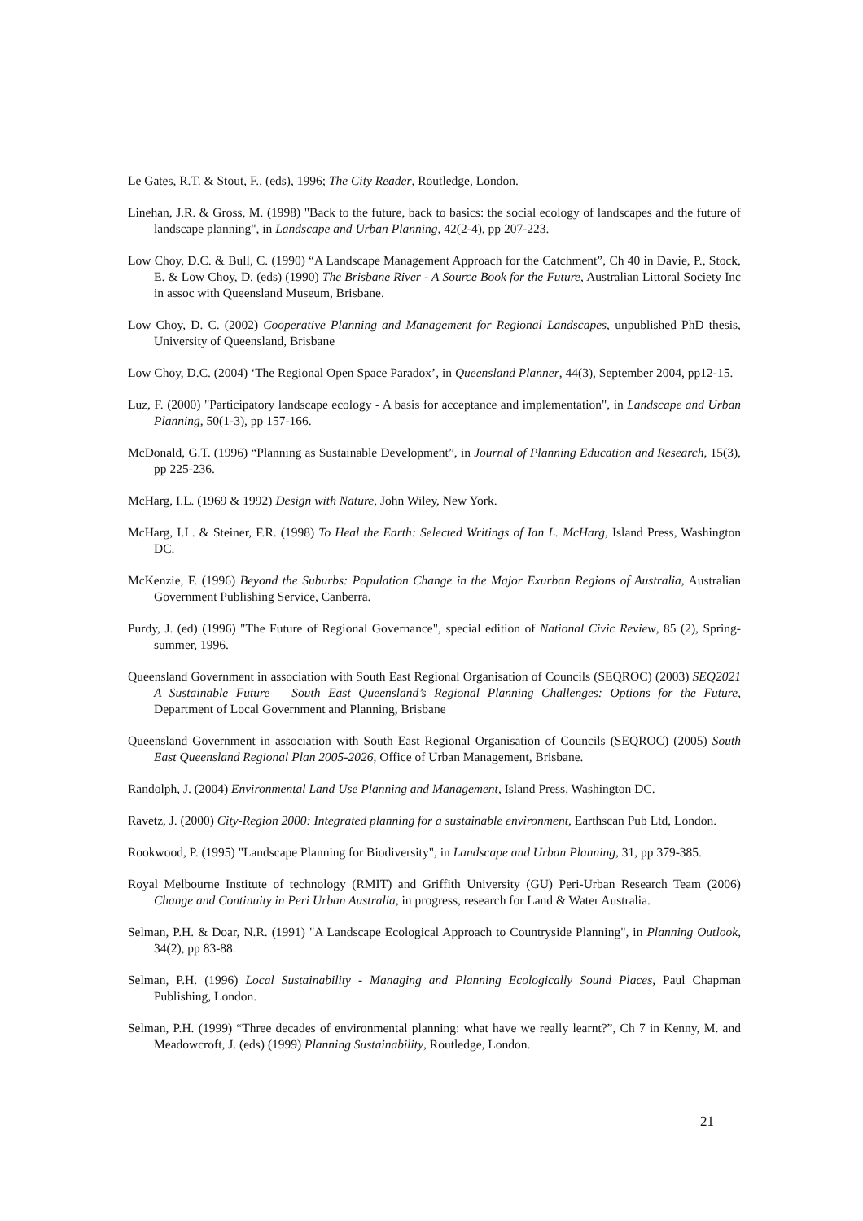Le Gates, R.T. & Stout, F., (eds), 1996; The City Reader, Routledge, London.
Linehan, J.R. & Gross, M. (1998) "Back to the future, back to basics: the social ecology of landscapes and the future of landscape planning", in Landscape and Urban Planning, 42(2-4), pp 207-223.
Low Choy, D.C. & Bull, C. (1990) “A Landscape Management Approach for the Catchment”, Ch 40 in Davie, P., Stock, E. & Low Choy, D. (eds) (1990) The Brisbane River - A Source Book for the Future, Australian Littoral Society Inc in assoc with Queensland Museum, Brisbane.
Low Choy, D. C. (2002) Cooperative Planning and Management for Regional Landscapes, unpublished PhD thesis, University of Queensland, Brisbane
Low Choy, D.C. (2004) ‘The Regional Open Space Paradox’, in Queensland Planner, 44(3), September 2004, pp12-15.
Luz, F. (2000) "Participatory landscape ecology - A basis for acceptance and implementation", in Landscape and Urban Planning, 50(1-3), pp 157-166.
McDonald, G.T. (1996) “Planning as Sustainable Development”, in Journal of Planning Education and Research, 15(3), pp 225-236.
McHarg, I.L. (1969 & 1992) Design with Nature, John Wiley, New York.
McHarg, I.L. & Steiner, F.R. (1998) To Heal the Earth: Selected Writings of Ian L. McHarg, Island Press, Washington DC.
McKenzie, F. (1996) Beyond the Suburbs: Population Change in the Major Exurban Regions of Australia, Australian Government Publishing Service, Canberra.
Purdy, J. (ed) (1996) "The Future of Regional Governance", special edition of National Civic Review, 85 (2), Spring-summer, 1996.
Queensland Government in association with South East Regional Organisation of Councils (SEQROC) (2003) SEQ2021 A Sustainable Future – South East Queensland’s Regional Planning Challenges: Options for the Future, Department of Local Government and Planning, Brisbane
Queensland Government in association with South East Regional Organisation of Councils (SEQROC) (2005) South East Queensland Regional Plan 2005-2026, Office of Urban Management, Brisbane.
Randolph, J. (2004) Environmental Land Use Planning and Management, Island Press, Washington DC.
Ravetz, J. (2000) City-Region 2000: Integrated planning for a sustainable environment, Earthscan Pub Ltd, London.
Rookwood, P. (1995) "Landscape Planning for Biodiversity", in Landscape and Urban Planning, 31, pp 379-385.
Royal Melbourne Institute of technology (RMIT) and Griffith University (GU) Peri-Urban Research Team (2006) Change and Continuity in Peri Urban Australia, in progress, research for Land & Water Australia.
Selman, P.H. & Doar, N.R. (1991) "A Landscape Ecological Approach to Countryside Planning", in Planning Outlook, 34(2), pp 83-88.
Selman, P.H. (1996) Local Sustainability - Managing and Planning Ecologically Sound Places, Paul Chapman Publishing, London.
Selman, P.H. (1999) “Three decades of environmental planning: what have we really learnt?”, Ch 7 in Kenny, M. and Meadowcroft, J. (eds) (1999) Planning Sustainability, Routledge, London.
21